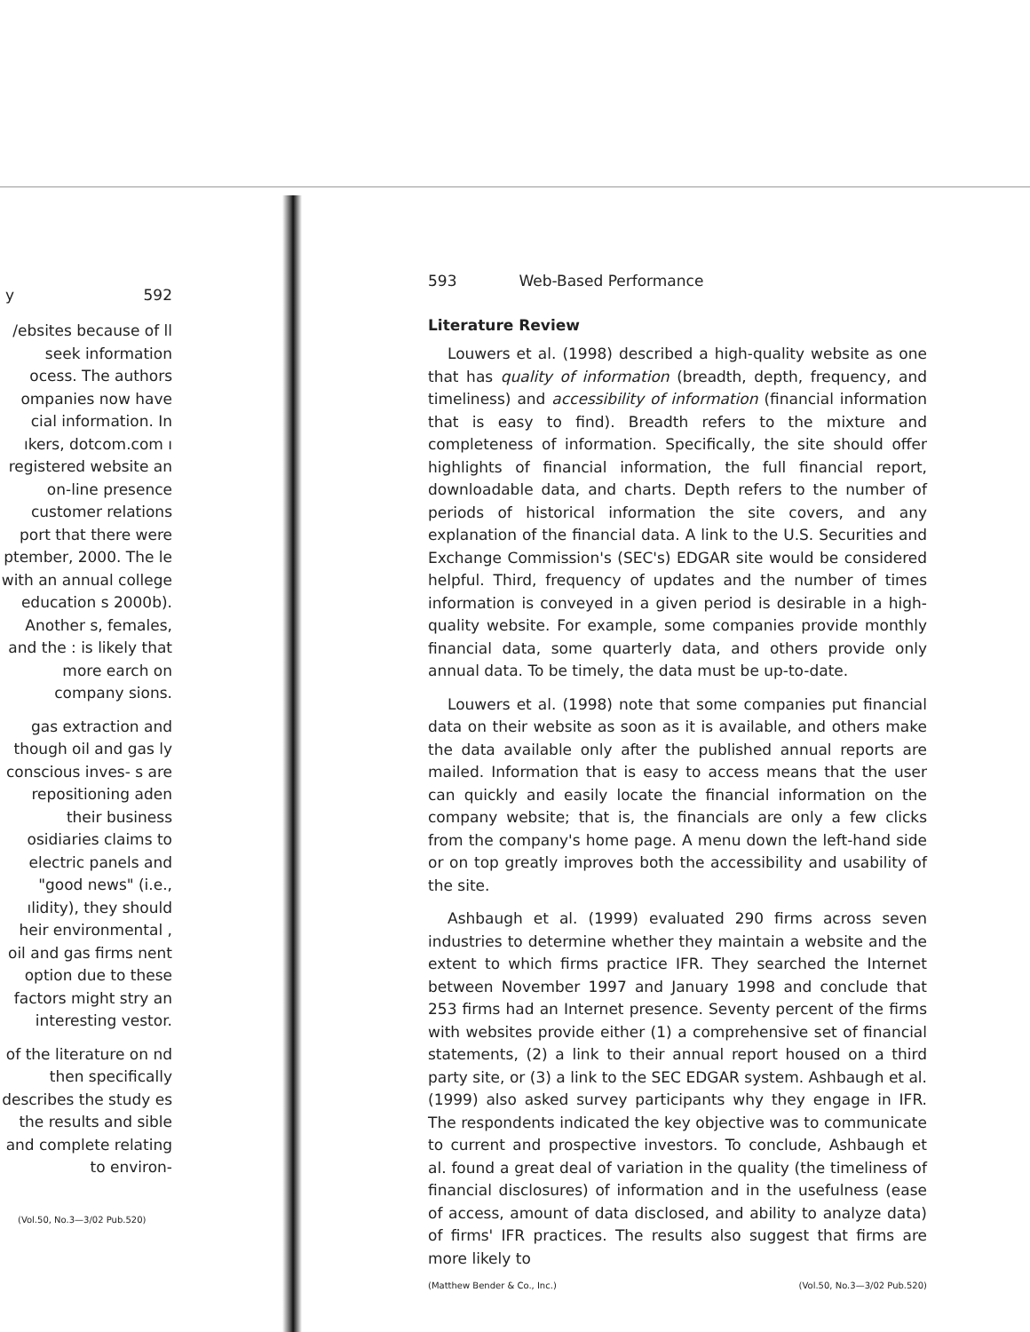y 592
/ebsites because of ll seek information ocess. The authors ompanies now have cial information. In ıkers, dotcom.com ı registered website an on-line presence customer relations port that there were ptember, 2000. The le with an annual college education s 2000b). Another s, females, and the : is likely that more earch on company sions.
gas extraction and though oil and gas ly conscious inves- s are repositioning aden their business osidiaries claims to electric panels and "good news" (i.e., ılidity), they should heir environmental , oil and gas firms nent option due to these factors might stry an interesting vestor.
of the literature on nd then specifically describes the study es the results and sible and complete relating to environ-
(Vol.50, No.3—3/02 Pub.520)
593 Web-Based Performance
Literature Review
Louwers et al. (1998) described a high-quality website as one that has quality of information (breadth, depth, frequency, and timeliness) and accessibility of information (financial information that is easy to find). Breadth refers to the mixture and completeness of information. Specifically, the site should offer highlights of financial information, the full financial report, downloadable data, and charts. Depth refers to the number of periods of historical information the site covers, and any explanation of the financial data. A link to the U.S. Securities and Exchange Commission's (SEC's) EDGAR site would be considered helpful. Third, frequency of updates and the number of times information is conveyed in a given period is desirable in a high-quality website. For example, some companies provide monthly financial data, some quarterly data, and others provide only annual data. To be timely, the data must be up-to-date.
Louwers et al. (1998) note that some companies put financial data on their website as soon as it is available, and others make the data available only after the published annual reports are mailed. Information that is easy to access means that the user can quickly and easily locate the financial information on the company website; that is, the financials are only a few clicks from the company's home page. A menu down the left-hand side or on top greatly improves both the accessibility and usability of the site.
Ashbaugh et al. (1999) evaluated 290 firms across seven industries to determine whether they maintain a website and the extent to which firms practice IFR. They searched the Internet between November 1997 and January 1998 and conclude that 253 firms had an Internet presence. Seventy percent of the firms with websites provide either (1) a comprehensive set of financial statements, (2) a link to their annual report housed on a third party site, or (3) a link to the SEC EDGAR system. Ashbaugh et al. (1999) also asked survey participants why they engage in IFR. The respondents indicated the key objective was to communicate to current and prospective investors. To conclude, Ashbaugh et al. found a great deal of variation in the quality (the timeliness of financial disclosures) of information and in the usefulness (ease of access, amount of data disclosed, and ability to analyze data) of firms' IFR practices. The results also suggest that firms are more likely to
(Matthew Bender & Co., Inc.) (Vol.50, No.3—3/02 Pub.520)